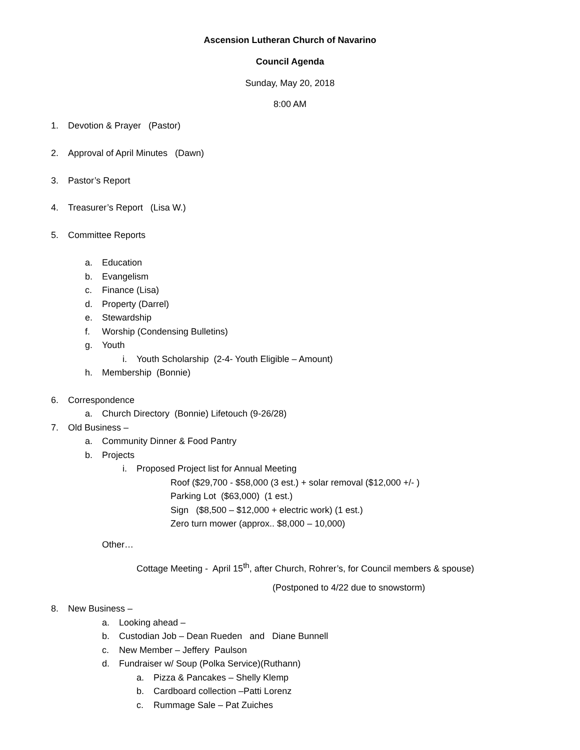Ascension Lutheran Church of Navarino
Council Agenda
Sunday, May 20, 2018
8:00 AM
1. Devotion & Prayer (Pastor)
2. Approval of April Minutes (Dawn)
3. Pastor’s Report
4. Treasurer’s Report (Lisa W.)
5. Committee Reports
a. Education
b. Evangelism
c. Finance (Lisa)
d. Property (Darrel)
e. Stewardship
f. Worship (Condensing Bulletins)
g. Youth
i. Youth Scholarship (2-4- Youth Eligible – Amount)
h. Membership (Bonnie)
6. Correspondence
a. Church Directory (Bonnie) Lifetouch (9-26/28)
7. Old Business –
a. Community Dinner & Food Pantry
b. Projects
i. Proposed Project list for Annual Meeting
Roof ($29,700 - $58,000 (3 est.) + solar removal ($12,000 +/- )
Parking Lot ($63,000) (1 est.)
Sign ($8,500 – $12,000 + electric work) (1 est.)
Zero turn mower (approx.. $8,000 – 10,000)
Other…
Cottage Meeting - April 15<sup>th</sup>, after Church, Rohrer’s, for Council members & spouse)
(Postponed to 4/22 due to snowstorm)
8. New Business –
a. Looking ahead –
b. Custodian Job – Dean Rueden and Diane Bunnell
c. New Member – Jeffery Paulson
d. Fundraiser w/ Soup (Polka Service)(Ruthann)
a. Pizza & Pancakes – Shelly Klemp
b. Cardboard collection –Patti Lorenz
c. Rummage Sale – Pat Zuiches